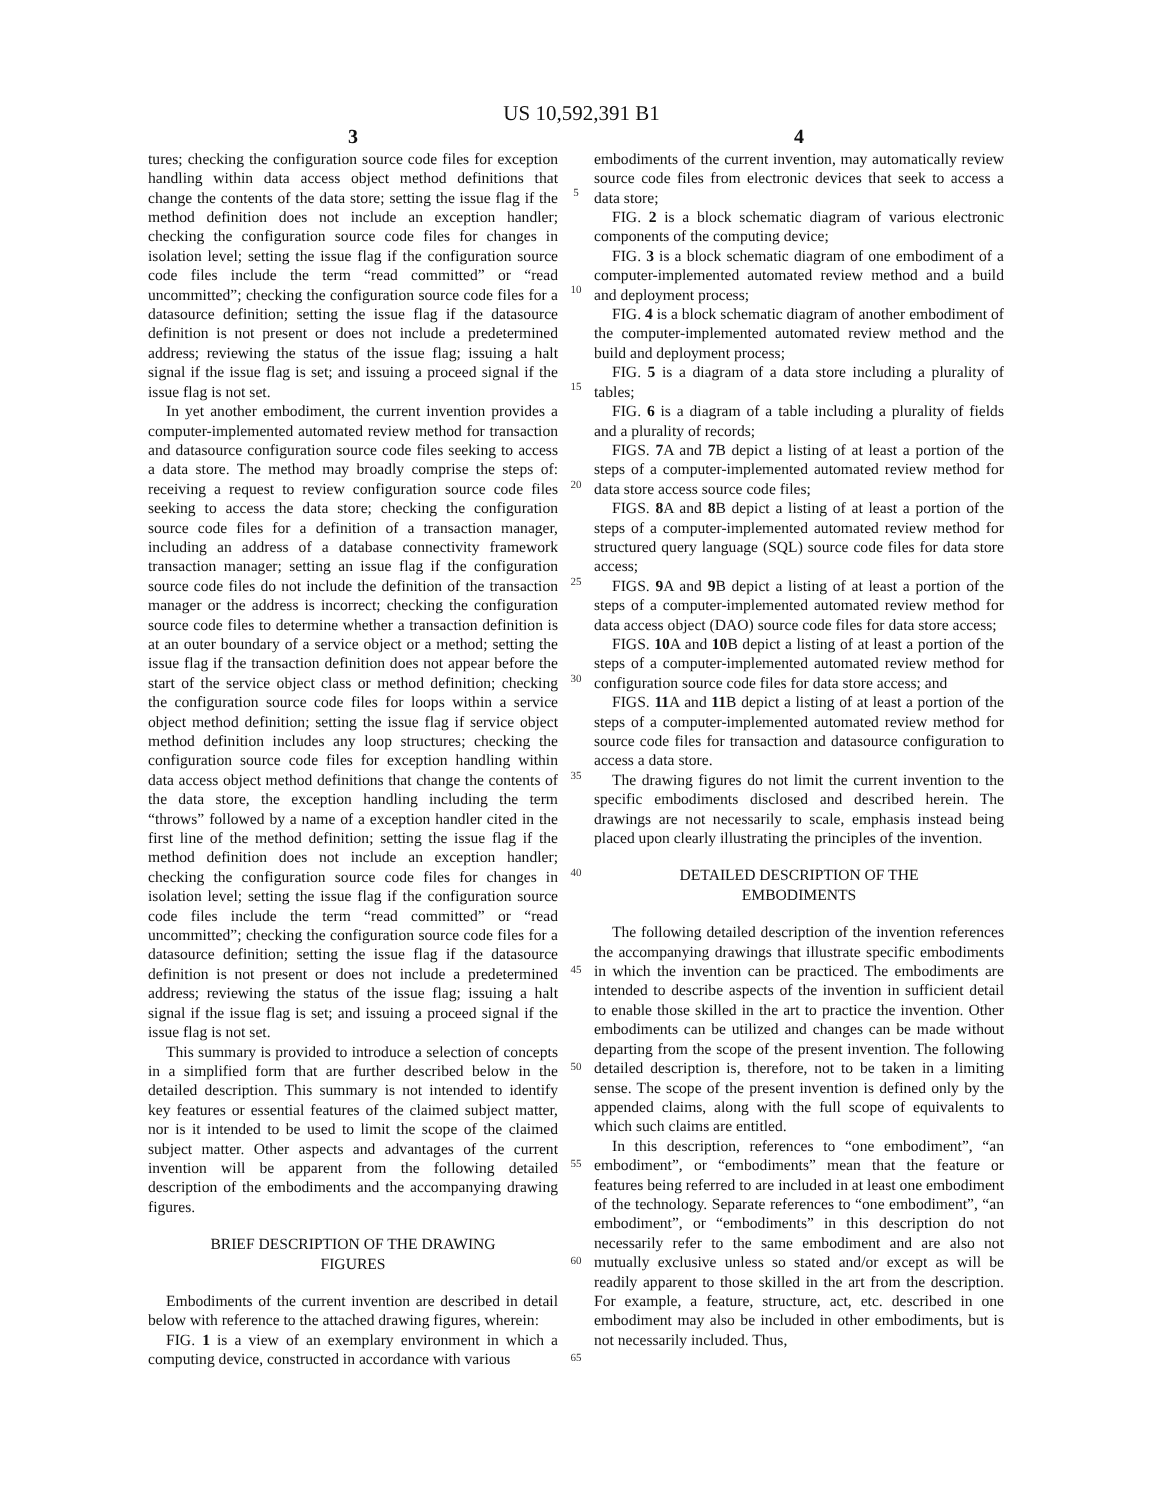US 10,592,391 B1
3
tures; checking the configuration source code files for exception handling within data access object method definitions that change the contents of the data store; setting the issue flag if the method definition does not include an exception handler; checking the configuration source code files for changes in isolation level; setting the issue flag if the configuration source code files include the term “read committed” or “read uncommitted”; checking the configuration source code files for a datasource definition; setting the issue flag if the datasource definition is not present or does not include a predetermined address; reviewing the status of the issue flag; issuing a halt signal if the issue flag is set; and issuing a proceed signal if the issue flag is not set.
In yet another embodiment, the current invention provides a computer-implemented automated review method for transaction and datasource configuration source code files seeking to access a data store. The method may broadly comprise the steps of: receiving a request to review configuration source code files seeking to access the data store; checking the configuration source code files for a definition of a transaction manager, including an address of a database connectivity framework transaction manager; setting an issue flag if the configuration source code files do not include the definition of the transaction manager or the address is incorrect; checking the configuration source code files to determine whether a transaction definition is at an outer boundary of a service object or a method; setting the issue flag if the transaction definition does not appear before the start of the service object class or method definition; checking the configuration source code files for loops within a service object method definition; setting the issue flag if service object method definition includes any loop structures; checking the configuration source code files for exception handling within data access object method definitions that change the contents of the data store, the exception handling including the term “throws” followed by a name of a exception handler cited in the first line of the method definition; setting the issue flag if the method definition does not include an exception handler; checking the configuration source code files for changes in isolation level; setting the issue flag if the configuration source code files include the term “read committed” or “read uncommitted”; checking the configuration source code files for a datasource definition; setting the issue flag if the datasource definition is not present or does not include a predetermined address; reviewing the status of the issue flag; issuing a halt signal if the issue flag is set; and issuing a proceed signal if the issue flag is not set.
This summary is provided to introduce a selection of concepts in a simplified form that are further described below in the detailed description. This summary is not intended to identify key features or essential features of the claimed subject matter, nor is it intended to be used to limit the scope of the claimed subject matter. Other aspects and advantages of the current invention will be apparent from the following detailed description of the embodiments and the accompanying drawing figures.
BRIEF DESCRIPTION OF THE DRAWING
FIGURES
Embodiments of the current invention are described in detail below with reference to the attached drawing figures, wherein:
FIG. 1 is a view of an exemplary environment in which a computing device, constructed in accordance with various
5
10
15
20
25
30
35
40
45
50
55
60
65
4
embodiments of the current invention, may automatically review source code files from electronic devices that seek to access a data store;
FIG. 2 is a block schematic diagram of various electronic components of the computing device;
FIG. 3 is a block schematic diagram of one embodiment of a computer-implemented automated review method and a build and deployment process;
FIG. 4 is a block schematic diagram of another embodiment of the computer-implemented automated review method and the build and deployment process;
FIG. 5 is a diagram of a data store including a plurality of tables;
FIG. 6 is a diagram of a table including a plurality of fields and a plurality of records;
FIGS. 7 A and 7 B depict a listing of at least a portion of the steps of a computer-implemented automated review method for data store access source code files;
FIGS. 8 A and 8 B depict a listing of at least a portion of the steps of a computer-implemented automated review method for structured query language (SQL) source code files for data store access;
FIGS. 9 A and 9 B depict a listing of at least a portion of the steps of a computer-implemented automated review method for data access object (DAO) source code files for data store access;
FIGS. 10 A and 10 B depict a listing of at least a portion of the steps of a computer-implemented automated review method for configuration source code files for data store access; and
FIGS. 11 A and 11 B depict a listing of at least a portion of the steps of a computer-implemented automated review method for source code files for transaction and datasource configuration to access a data store.
The drawing figures do not limit the current invention to the specific embodiments disclosed and described herein. The drawings are not necessarily to scale, emphasis instead being placed upon clearly illustrating the principles of the invention.
DETAILED DESCRIPTION OF THE
EMBODIMENTS
The following detailed description of the invention references the accompanying drawings that illustrate specific embodiments in which the invention can be practiced. The embodiments are intended to describe aspects of the invention in sufficient detail to enable those skilled in the art to practice the invention. Other embodiments can be utilized and changes can be made without departing from the scope of the present invention. The following detailed description is, therefore, not to be taken in a limiting sense. The scope of the present invention is defined only by the appended claims, along with the full scope of equivalents to which such claims are entitled.
In this description, references to “one embodiment”, “an embodiment”, or “embodiments” mean that the feature or features being referred to are included in at least one embodiment of the technology. Separate references to “one embodiment”, “an embodiment”, or “embodiments” in this description do not necessarily refer to the same embodiment and are also not mutually exclusive unless so stated and/or except as will be readily apparent to those skilled in the art from the description. For example, a feature, structure, act, etc. described in one embodiment may also be included in other embodiments, but is not necessarily included. Thus,